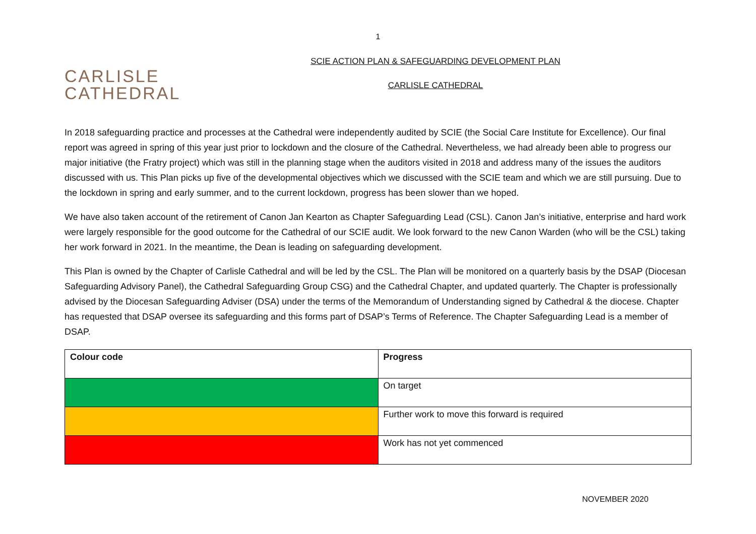1
CARLISLE
CATHEDRAL
SCIE ACTION PLAN & SAFEGUARDING DEVELOPMENT PLAN
CARLISLE CATHEDRAL
In 2018 safeguarding practice and processes at the Cathedral were independently audited by SCIE (the Social Care Institute for Excellence). Our final report was agreed in spring of this year just prior to lockdown and the closure of the Cathedral. Nevertheless, we had already been able to progress our major initiative (the Fratry project) which was still in the planning stage when the auditors visited in 2018 and address many of the issues the auditors discussed with us. This Plan picks up five of the developmental objectives which we discussed with the SCIE team and which we are still pursuing. Due to the lockdown in spring and early summer, and to the current lockdown, progress has been slower than we hoped.
We have also taken account of the retirement of Canon Jan Kearton as Chapter Safeguarding Lead (CSL). Canon Jan’s initiative, enterprise and hard work were largely responsible for the good outcome for the Cathedral of our SCIE audit. We look forward to the new Canon Warden (who will be the CSL) taking her work forward in 2021. In the meantime, the Dean is leading on safeguarding development.
This Plan is owned by the Chapter of Carlisle Cathedral and will be led by the CSL. The Plan will be monitored on a quarterly basis by the DSAP (Diocesan Safeguarding Advisory Panel), the Cathedral Safeguarding Group CSG) and the Cathedral Chapter, and updated quarterly. The Chapter is professionally advised by the Diocesan Safeguarding Adviser (DSA) under the terms of the Memorandum of Understanding signed by Cathedral & the diocese. Chapter has requested that DSAP oversee its safeguarding and this forms part of DSAP’s Terms of Reference. The Chapter Safeguarding Lead is a member of DSAP.
| Colour code | Progress |
| --- | --- |
| | On target |
| | Further work to move this forward is required |
| | Work has not yet commenced |
NOVEMBER 2020